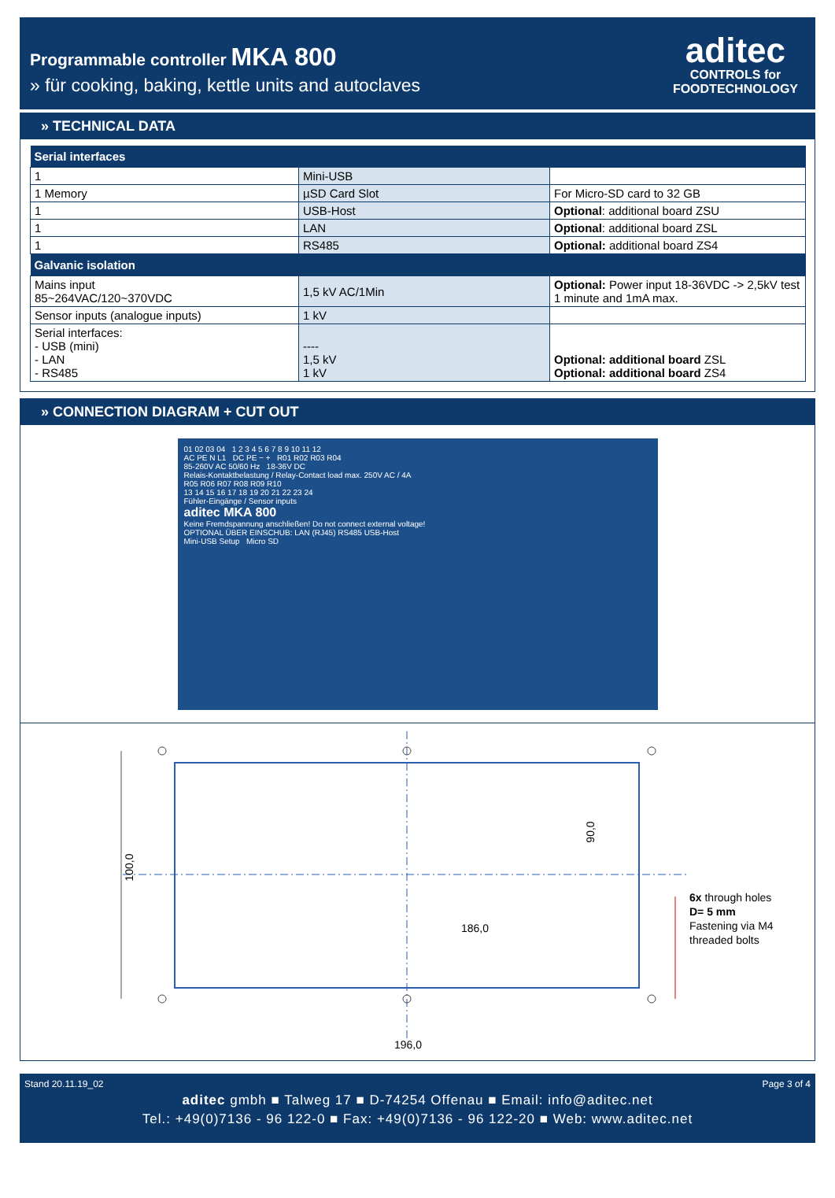Programmable controller MKA 800
» für cooking, baking, kettle units and autoclaves
aditec
CONTROLS for
FOODTECHNOLOGY
» TECHNICAL DATA
| Serial interfaces | | |
| --- | --- | --- |
| 1 | Mini-USB | |
| 1 Memory | µSD Card Slot | For Micro-SD card to 32 GB |
| 1 | USB-Host | Optional : additional board ZSU |
| 1 | LAN | Optional : additional board ZSL |
| 1 | RS485 | Optional: additional board ZS4 |
| Galvanic isolation | | |
| Mains input 85~264VAC/120~370VDC | 1,5 kV AC/1Min | Optional: Power input 18-36VDC -> 2,5kV test 1 minute and 1mA max. |
| Sensor inputs (analogue inputs) | 1 kV | |
| Serial interfaces: - USB (mini) - LAN - RS485 | ---- 1,5 kV 1 kV | Optional: additional board ZSL Optional: additional board ZS4 |
» CONNECTION DIAGRAM + CUT OUT
01 02 03 04 1 2 3 4 5 6 7 8 9 10 11 12
AC PE N L1 DC PE − + R01 R02 R03 R04
85-260V AC 50/60 Hz 18-36V DC
Relais-Kontaktbelastung / Relay-Contact load max. 250V AC / 4A
R05 R06 R07 R08 R09 R10
13 14 15 16 17 18 19 20 21 22 23 24
Fühler-Eingänge / Sensor inputs
aditec MKA 800
Keine Fremdspannung anschließen! Do not connect external voltage!
OPTIONAL ÜBER EINSCHUB: LAN (RJ45) RS485 USB-Host
Mini-USB Setup Micro SD
100,0
90,0
186,0
196,0
6x through holes
D= 5 mm
Fastening via M4
threaded bolts
Stand 20.11.19_02 Page 3 of 4
aditec gmbh ■ Talweg 17 ■ D-74254 Offenau ■ Email: info@aditec.net
Tel.: +49(0)7136 - 96 122-0 ■ Fax: +49(0)7136 - 96 122-20 ■ Web: www.aditec.net